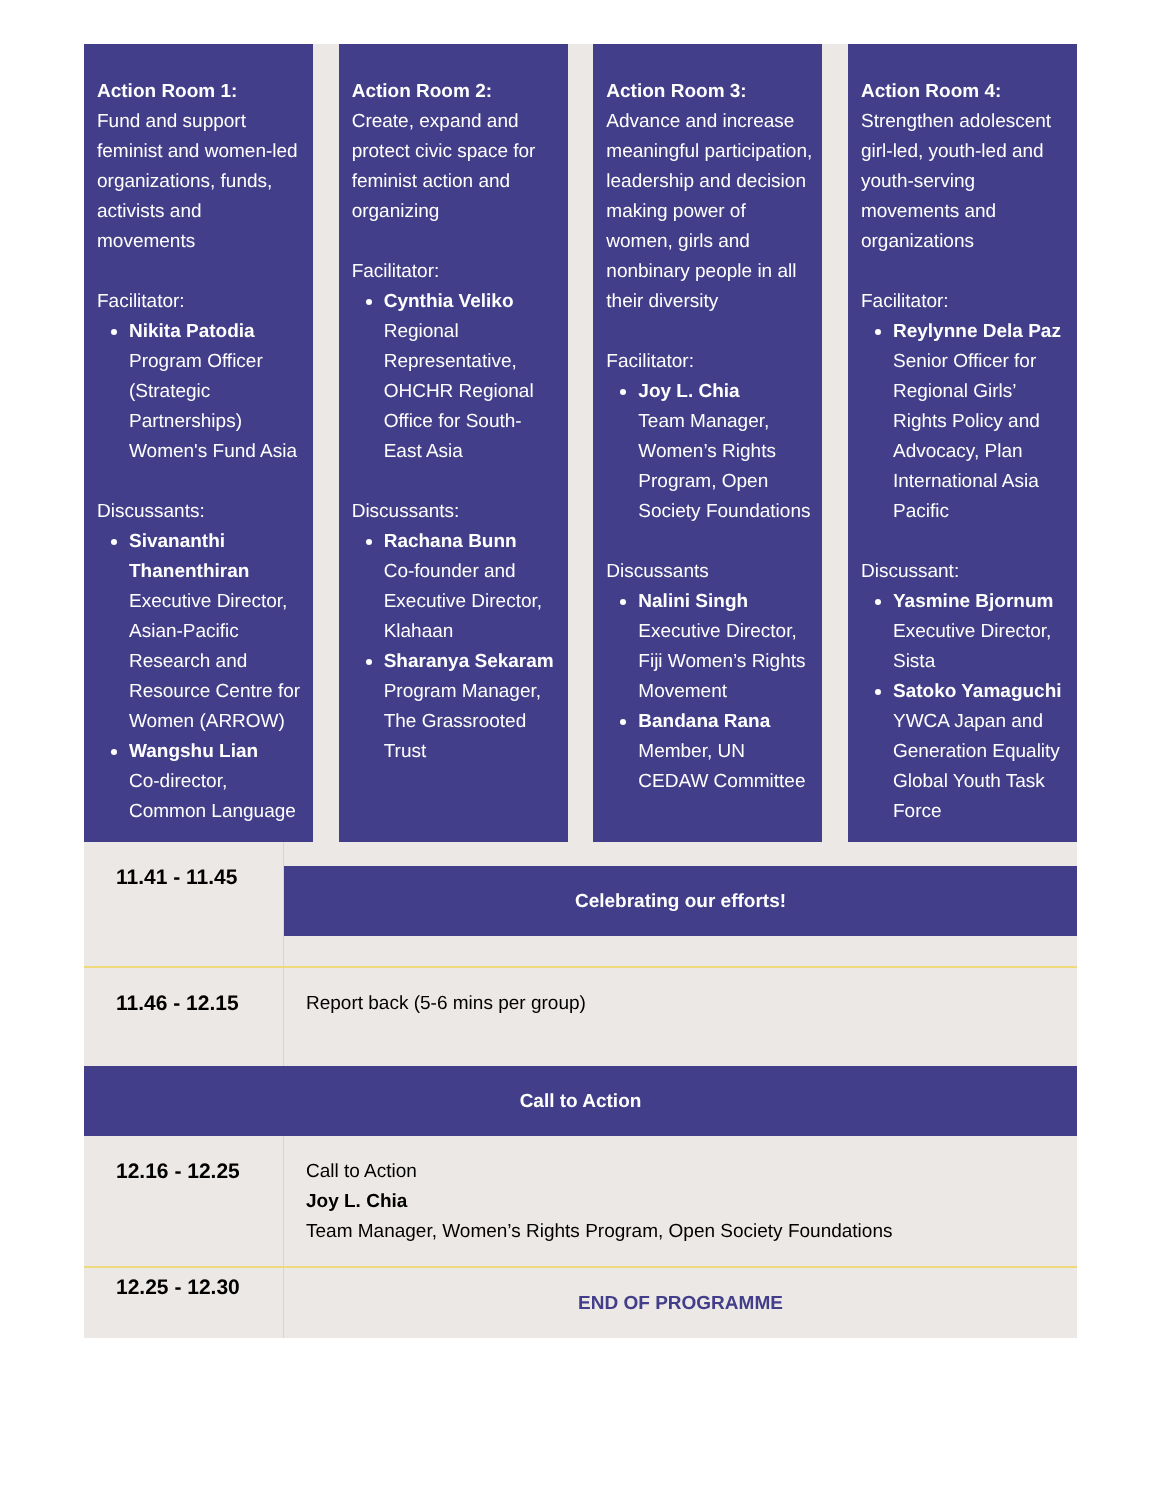Action Room 1:
Fund and support feminist and women-led organizations, funds, activists and movements
Facilitator:
Nikita Patodia
Program Officer (Strategic Partnerships) Women's Fund Asia
Discussants:
Sivananthi Thanenthiran
Executive Director, Asian-Pacific Research and Resource Centre for Women (ARROW)
Wangshu Lian
Co-director, Common Language
Action Room 2:
Create, expand and protect civic space for feminist action and organizing
Facilitator:
Cynthia Veliko
Regional Representative, OHCHR Regional Office for South-East Asia
Discussants:
Rachana Bunn
Co-founder and Executive Director, Klahaan
Sharanya Sekaram
Program Manager, The Grassrooted Trust
Action Room 3:
Advance and increase meaningful participation, leadership and decision making power of women, girls and nonbinary people in all their diversity
Facilitator:
Joy L. Chia
Team Manager, Women’s Rights Program, Open Society Foundations
Discussants
Nalini Singh
Executive Director, Fiji Women’s Rights Movement
Bandana Rana
Member, UN CEDAW Committee
Action Room 4:
Strengthen adolescent girl-led, youth-led and youth-serving movements and organizations
Facilitator:
Reylynne Dela Paz
Senior Officer for Regional Girls’ Rights Policy and Advocacy, Plan International Asia Pacific
Discussant:
Yasmine Bjornum
Executive Director, Sista
Satoko Yamaguchi
YWCA Japan and Generation Equality Global Youth Task Force
| 11.41 - 11.45 | Celebrating our efforts! |
| 11.46 - 12.15 | Report back (5-6 mins per group) |
| Call to Action | |
| 12.16 - 12.25 | Call to Action Joy L. Chia Team Manager, Women’s Rights Program, Open Society Foundations |
| 12.25 - 12.30 | END OF PROGRAMME |